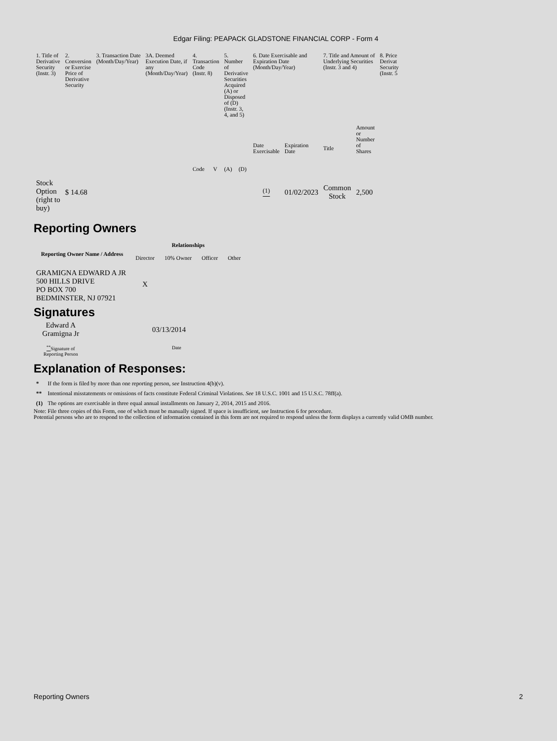Edgar Filing: PEAPACK GLADSTONE FINANCIAL CORP - Form 4
| 1. Title of Derivative Security (Instr. 3) | 2. Conversion or Exercise Price of Derivative Security | 3. Transaction Date (Month/Day/Year) | 3A. Deemed Execution Date, if any (Month/Day/Year) | 4. Transaction Code (Instr. 8) | | 5. Number of Derivative Securities Acquired (A) or Disposed of (D) (Instr. 3, 4, and 5) | | 6. Date Exercisable and Expiration Date (Month/Day/Year) | | 7. Title and Amount of Underlying Securities (Instr. 3 and 4) | | 8. Price Derivat Security (Instr. 5 |
| --- | --- | --- | --- | --- | --- | --- | --- | --- | --- | --- | --- | --- |
| | | | | Code | V | (A) | (D) | Date Exercisable | Expiration Date | Title | Amount or Number of Shares | |
| Stock Option (right to buy) | $ 14.68 | | | | | | | <sup>(1)</sup> | 01/02/2023 | Common Stock | 2,500 | |
Reporting Owners
| Reporting Owner Name / Address | Relationships | | | |
| --- | --- | --- | --- | --- |
| | Director | 10% Owner | Officer | Other |
| GRAMIGNA EDWARD A JR 500 HILLS DRIVE PO BOX 700 BEDMINSTER, NJ 07921 | X | | | |
Signatures
| Edward A Gramigna Jr | 03/13/2014 |
| <sup>**</sup> Signature of Reporting Person | Date |
Explanation of Responses:
| * | If the form is filed by more than one reporting person, see Instruction 4(b)(v). |
| ** | Intentional misstatements or omissions of facts constitute Federal Criminal Violations. See 18 U.S.C. 1001 and 15 U.S.C. 78ff(a). |
| (1) | The options are exercisable in three equal annual installments on January 2, 2014, 2015 and 2016. |
Note: File three copies of this Form, one of which must be manually signed. If space is insufficient, see Instruction 6 for procedure.
Potential persons who are to respond to the collection of information contained in this form are not required to respond unless the form displays a currently valid OMB number.
Reporting Owners 2